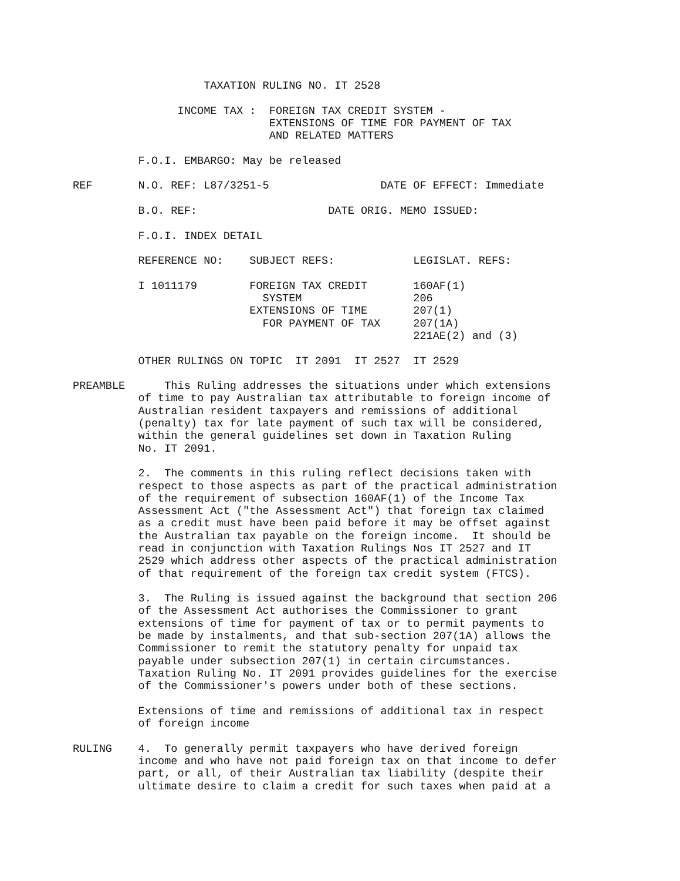TAXATION RULING NO. IT 2528

                INCOME TAX :  FOREIGN TAX CREDIT SYSTEM -
                              EXTENSIONS OF TIME FOR PAYMENT OF TAX
                              AND RELATED MATTERS

          F.O.I. EMBARGO: May be released

REF       N.O. REF: L87/3251-5                 DATE OF EFFECT: Immediate

          B.O. REF:                    DATE ORIG. MEMO ISSUED:

          F.O.I. INDEX DETAIL

          REFERENCE NO:    SUBJECT REFS:            LEGISLAT. REFS:

          I 1011179        FOREIGN TAX CREDIT       160AF(1)
                             SYSTEM                 206
                           EXTENSIONS OF TIME       207(1)
                             FOR PAYMENT OF TAX     207(1A)
                                                    221AE(2) and (3)

          OTHER RULINGS ON TOPIC  IT 2091  IT 2527  IT 2529

PREAMBLE      This Ruling addresses the situations under which extensions
          of time to pay Australian tax attributable to foreign income of
          Australian resident taxpayers and remissions of additional
          (penalty) tax for late payment of such tax will be considered,
          within the general guidelines set down in Taxation Ruling
          No. IT 2091.

          2.  The comments in this ruling reflect decisions taken with
          respect to those aspects as part of the practical administration
          of the requirement of subsection 160AF(1) of the Income Tax
          Assessment Act ("the Assessment Act") that foreign tax claimed
          as a credit must have been paid before it may be offset against
          the Australian tax payable on the foreign income.  It should be
          read in conjunction with Taxation Rulings Nos IT 2527 and IT
          2529 which address other aspects of the practical administration
          of that requirement of the foreign tax credit system (FTCS).

          3.  The Ruling is issued against the background that section 206
          of the Assessment Act authorises the Commissioner to grant
          extensions of time for payment of tax or to permit payments to
          be made by instalments, and that sub-section 207(1A) allows the
          Commissioner to remit the statutory penalty for unpaid tax
          payable under subsection 207(1) in certain circumstances.
          Taxation Ruling No. IT 2091 provides guidelines for the exercise
          of the Commissioner's powers under both of these sections.

          Extensions of time and remissions of additional tax in respect
          of foreign income

RULING    4.  To generally permit taxpayers who have derived foreign
          income and who have not paid foreign tax on that income to defer
          part, or all, of their Australian tax liability (despite their
          ultimate desire to claim a credit for such taxes when paid at a